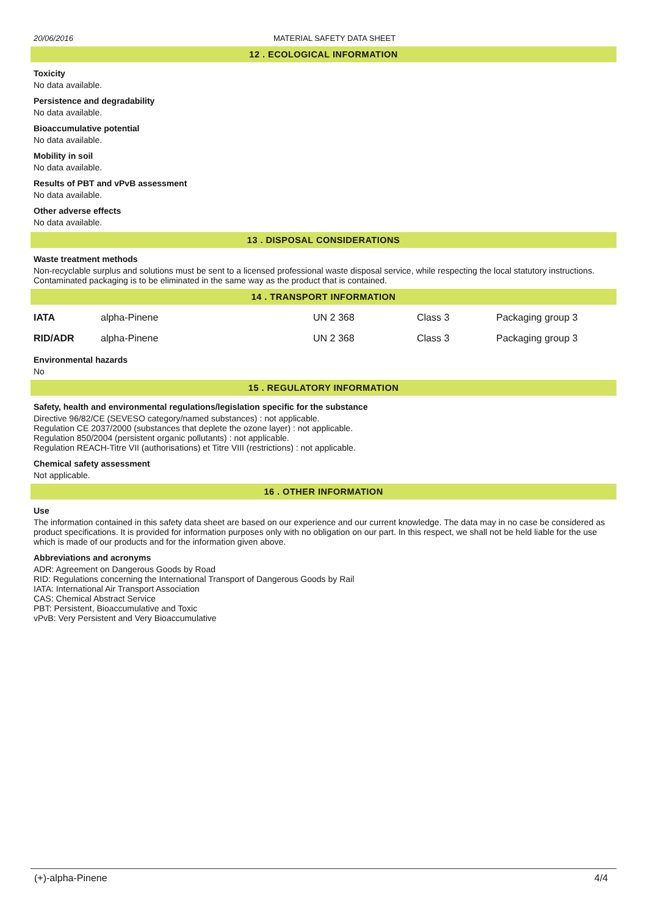20/06/2016 MATERIAL SAFETY DATA SHEET
12 . ECOLOGICAL INFORMATION
Toxicity
No data available.
Persistence and degradability
No data available.
Bioaccumulative potential
No data available.
Mobility in soil
No data available.
Results of PBT and vPvB assessment
No data available.
Other adverse effects
No data available.
13 . DISPOSAL CONSIDERATIONS
Waste treatment methods
Non-recyclable surplus and solutions must be sent to a licensed professional waste disposal service, while respecting the local statutory instructions. Contaminated packaging is to be eliminated in the same way as the product that is contained.
14 . TRANSPORT INFORMATION
| IATA | alpha-Pinene | UN 2 368 | Class 3 | Packaging group 3 |
| RID/ADR | alpha-Pinene | UN 2 368 | Class 3 | Packaging group 3 |
Environmental hazards
No
15 . REGULATORY INFORMATION
Safety, health and environmental regulations/legislation specific for the substance
Directive 96/82/CE (SEVESO category/named substances) : not applicable.
Regulation CE 2037/2000 (substances that deplete the ozone layer) : not applicable.
Regulation 850/2004 (persistent organic pollutants) : not applicable.
Regulation REACH-Titre VII (authorisations) et Titre VIII (restrictions) : not applicable.
Chemical safety assessment
Not applicable.
16 . OTHER INFORMATION
Use
The information contained in this safety data sheet are based on our experience and our current knowledge. The data may in no case be considered as product specifications. It is provided for information purposes only with no obligation on our part. In this respect, we shall not be held liable for the use which is made of our products and for the information given above.
Abbreviations and acronyms
ADR: Agreement on Dangerous Goods by Road
RID: Regulations concerning the International Transport of Dangerous Goods by Rail
IATA: International Air Transport Association
CAS: Chemical Abstract Service
PBT: Persistent, Bioaccumulative and Toxic
vPvB: Very Persistent and Very Bioaccumulative
(+)-alpha-Pinene 4/4